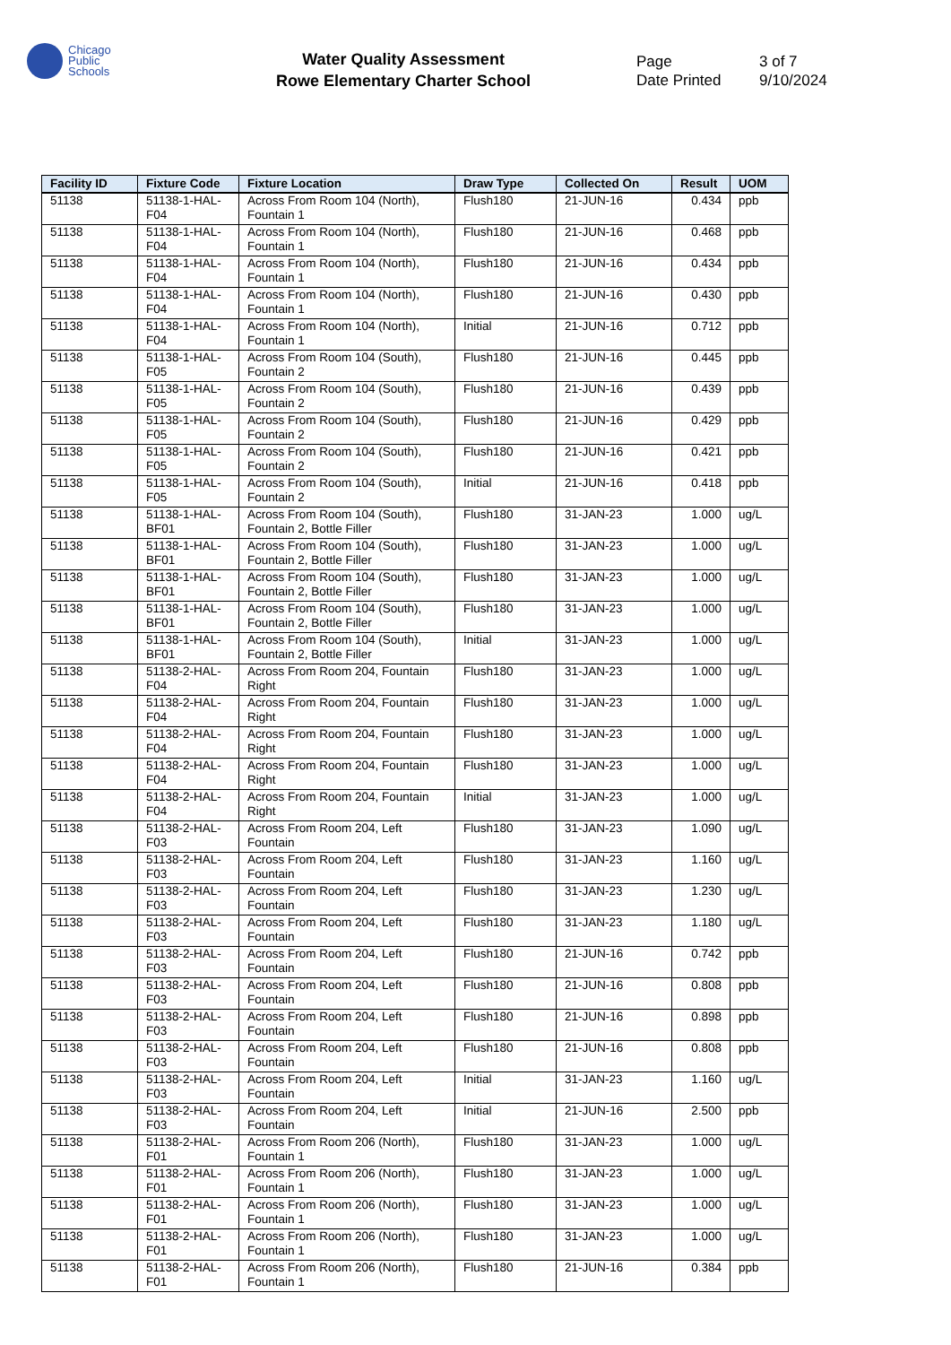Chicago
Public
Schools
Water Quality Assessment
Rowe Elementary Charter School
Page 3 of 7
Date Printed 9/10/2024
| Facility ID | Fixture Code | Fixture Location | Draw Type | Collected On | Result | UOM |
| --- | --- | --- | --- | --- | --- | --- |
| 51138 | 51138-1-HAL-F04 | Across From Room 104 (North), Fountain 1 | Flush180 | 21-JUN-16 | 0.434 | ppb |
| 51138 | 51138-1-HAL-F04 | Across From Room 104 (North), Fountain 1 | Flush180 | 21-JUN-16 | 0.468 | ppb |
| 51138 | 51138-1-HAL-F04 | Across From Room 104 (North), Fountain 1 | Flush180 | 21-JUN-16 | 0.434 | ppb |
| 51138 | 51138-1-HAL-F04 | Across From Room 104 (North), Fountain 1 | Flush180 | 21-JUN-16 | 0.430 | ppb |
| 51138 | 51138-1-HAL-F04 | Across From Room 104 (North), Fountain 1 | Initial | 21-JUN-16 | 0.712 | ppb |
| 51138 | 51138-1-HAL-F05 | Across From Room 104 (South), Fountain 2 | Flush180 | 21-JUN-16 | 0.445 | ppb |
| 51138 | 51138-1-HAL-F05 | Across From Room 104 (South), Fountain 2 | Flush180 | 21-JUN-16 | 0.439 | ppb |
| 51138 | 51138-1-HAL-F05 | Across From Room 104 (South), Fountain 2 | Flush180 | 21-JUN-16 | 0.429 | ppb |
| 51138 | 51138-1-HAL-F05 | Across From Room 104 (South), Fountain 2 | Flush180 | 21-JUN-16 | 0.421 | ppb |
| 51138 | 51138-1-HAL-F05 | Across From Room 104 (South), Fountain 2 | Initial | 21-JUN-16 | 0.418 | ppb |
| 51138 | 51138-1-HAL-BF01 | Across From Room 104 (South), Fountain 2, Bottle Filler | Flush180 | 31-JAN-23 | 1.000 | ug/L |
| 51138 | 51138-1-HAL-BF01 | Across From Room 104 (South), Fountain 2, Bottle Filler | Flush180 | 31-JAN-23 | 1.000 | ug/L |
| 51138 | 51138-1-HAL-BF01 | Across From Room 104 (South), Fountain 2, Bottle Filler | Flush180 | 31-JAN-23 | 1.000 | ug/L |
| 51138 | 51138-1-HAL-BF01 | Across From Room 104 (South), Fountain 2, Bottle Filler | Flush180 | 31-JAN-23 | 1.000 | ug/L |
| 51138 | 51138-1-HAL-BF01 | Across From Room 104 (South), Fountain 2, Bottle Filler | Initial | 31-JAN-23 | 1.000 | ug/L |
| 51138 | 51138-2-HAL-F04 | Across From Room 204, Fountain Right | Flush180 | 31-JAN-23 | 1.000 | ug/L |
| 51138 | 51138-2-HAL-F04 | Across From Room 204, Fountain Right | Flush180 | 31-JAN-23 | 1.000 | ug/L |
| 51138 | 51138-2-HAL-F04 | Across From Room 204, Fountain Right | Flush180 | 31-JAN-23 | 1.000 | ug/L |
| 51138 | 51138-2-HAL-F04 | Across From Room 204, Fountain Right | Flush180 | 31-JAN-23 | 1.000 | ug/L |
| 51138 | 51138-2-HAL-F04 | Across From Room 204, Fountain Right | Initial | 31-JAN-23 | 1.000 | ug/L |
| 51138 | 51138-2-HAL-F03 | Across From Room 204, Left Fountain | Flush180 | 31-JAN-23 | 1.090 | ug/L |
| 51138 | 51138-2-HAL-F03 | Across From Room 204, Left Fountain | Flush180 | 31-JAN-23 | 1.160 | ug/L |
| 51138 | 51138-2-HAL-F03 | Across From Room 204, Left Fountain | Flush180 | 31-JAN-23 | 1.230 | ug/L |
| 51138 | 51138-2-HAL-F03 | Across From Room 204, Left Fountain | Flush180 | 31-JAN-23 | 1.180 | ug/L |
| 51138 | 51138-2-HAL-F03 | Across From Room 204, Left Fountain | Flush180 | 21-JUN-16 | 0.742 | ppb |
| 51138 | 51138-2-HAL-F03 | Across From Room 204, Left Fountain | Flush180 | 21-JUN-16 | 0.808 | ppb |
| 51138 | 51138-2-HAL-F03 | Across From Room 204, Left Fountain | Flush180 | 21-JUN-16 | 0.898 | ppb |
| 51138 | 51138-2-HAL-F03 | Across From Room 204, Left Fountain | Flush180 | 21-JUN-16 | 0.808 | ppb |
| 51138 | 51138-2-HAL-F03 | Across From Room 204, Left Fountain | Initial | 31-JAN-23 | 1.160 | ug/L |
| 51138 | 51138-2-HAL-F03 | Across From Room 204, Left Fountain | Initial | 21-JUN-16 | 2.500 | ppb |
| 51138 | 51138-2-HAL-F01 | Across From Room 206 (North), Fountain 1 | Flush180 | 31-JAN-23 | 1.000 | ug/L |
| 51138 | 51138-2-HAL-F01 | Across From Room 206 (North), Fountain 1 | Flush180 | 31-JAN-23 | 1.000 | ug/L |
| 51138 | 51138-2-HAL-F01 | Across From Room 206 (North), Fountain 1 | Flush180 | 31-JAN-23 | 1.000 | ug/L |
| 51138 | 51138-2-HAL-F01 | Across From Room 206 (North), Fountain 1 | Flush180 | 31-JAN-23 | 1.000 | ug/L |
| 51138 | 51138-2-HAL-F01 | Across From Room 206 (North), Fountain 1 | Flush180 | 21-JUN-16 | 0.384 | ppb |